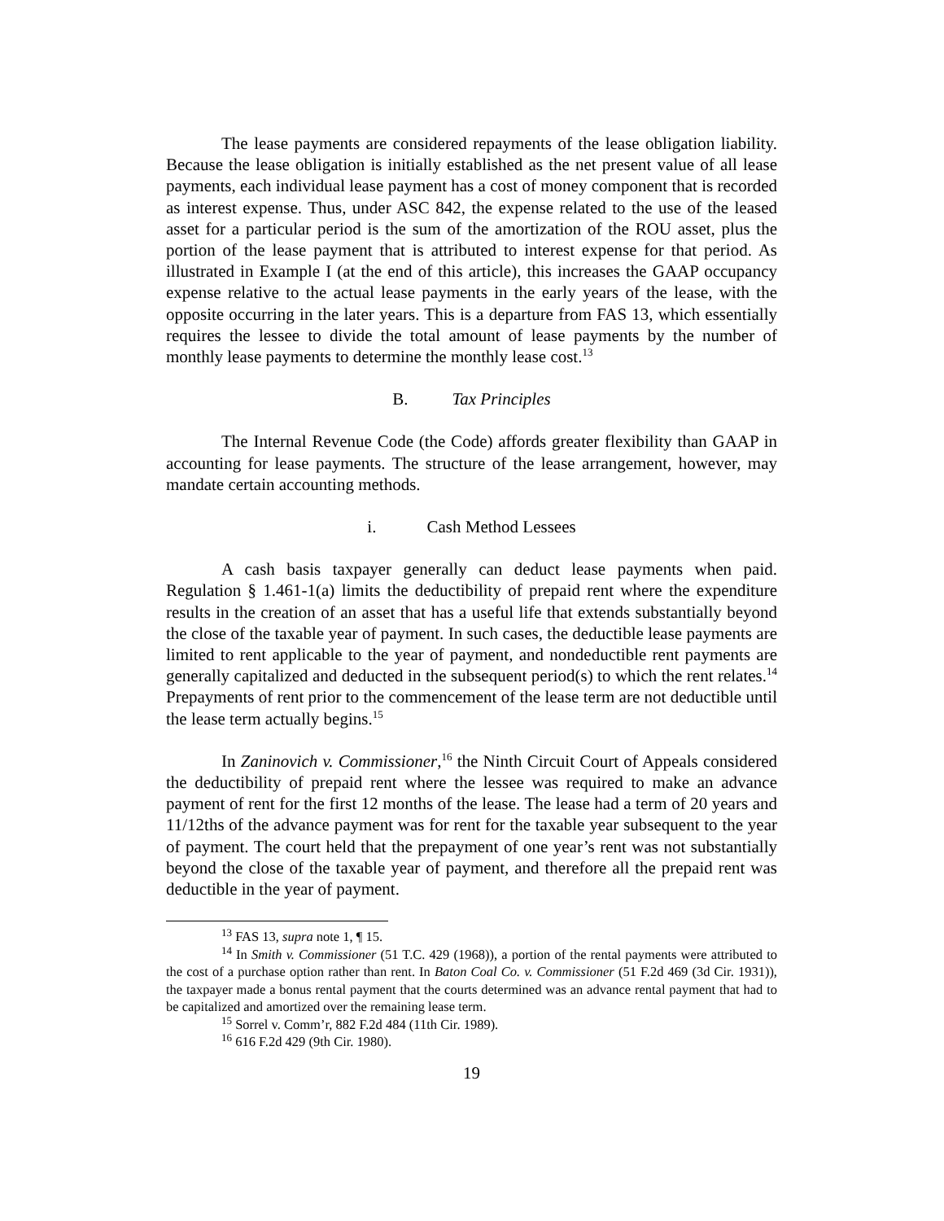The lease payments are considered repayments of the lease obligation liability. Because the lease obligation is initially established as the net present value of all lease payments, each individual lease payment has a cost of money component that is recorded as interest expense. Thus, under ASC 842, the expense related to the use of the leased asset for a particular period is the sum of the amortization of the ROU asset, plus the portion of the lease payment that is attributed to interest expense for that period. As illustrated in Example I (at the end of this article), this increases the GAAP occupancy expense relative to the actual lease payments in the early years of the lease, with the opposite occurring in the later years. This is a departure from FAS 13, which essentially requires the lessee to divide the total amount of lease payments by the number of monthly lease payments to determine the monthly lease cost.<sup>13</sup>
B. Tax Principles
The Internal Revenue Code (the Code) affords greater flexibility than GAAP in accounting for lease payments. The structure of the lease arrangement, however, may mandate certain accounting methods.
i. Cash Method Lessees
A cash basis taxpayer generally can deduct lease payments when paid. Regulation § 1.461-1(a) limits the deductibility of prepaid rent where the expenditure results in the creation of an asset that has a useful life that extends substantially beyond the close of the taxable year of payment. In such cases, the deductible lease payments are limited to rent applicable to the year of payment, and nondeductible rent payments are generally capitalized and deducted in the subsequent period(s) to which the rent relates.<sup>14</sup> Prepayments of rent prior to the commencement of the lease term are not deductible until the lease term actually begins.<sup>15</sup>
In Zaninovich v. Commissioner,<sup>16</sup> the Ninth Circuit Court of Appeals considered the deductibility of prepaid rent where the lessee was required to make an advance payment of rent for the first 12 months of the lease. The lease had a term of 20 years and 11/12ths of the advance payment was for rent for the taxable year subsequent to the year of payment. The court held that the prepayment of one year’s rent was not substantially beyond the close of the taxable year of payment, and therefore all the prepaid rent was deductible in the year of payment.
<sup>13</sup> FAS 13, supra note 1, ¶ 15.
<sup>14</sup> In Smith v. Commissioner (51 T.C. 429 (1968)), a portion of the rental payments were attributed to the cost of a purchase option rather than rent. In Baton Coal Co. v. Commissioner (51 F.2d 469 (3d Cir. 1931)), the taxpayer made a bonus rental payment that the courts determined was an advance rental payment that had to be capitalized and amortized over the remaining lease term.
<sup>15</sup> Sorrel v. Comm’r, 882 F.2d 484 (11th Cir. 1989).
<sup>16</sup> 616 F.2d 429 (9th Cir. 1980).
19